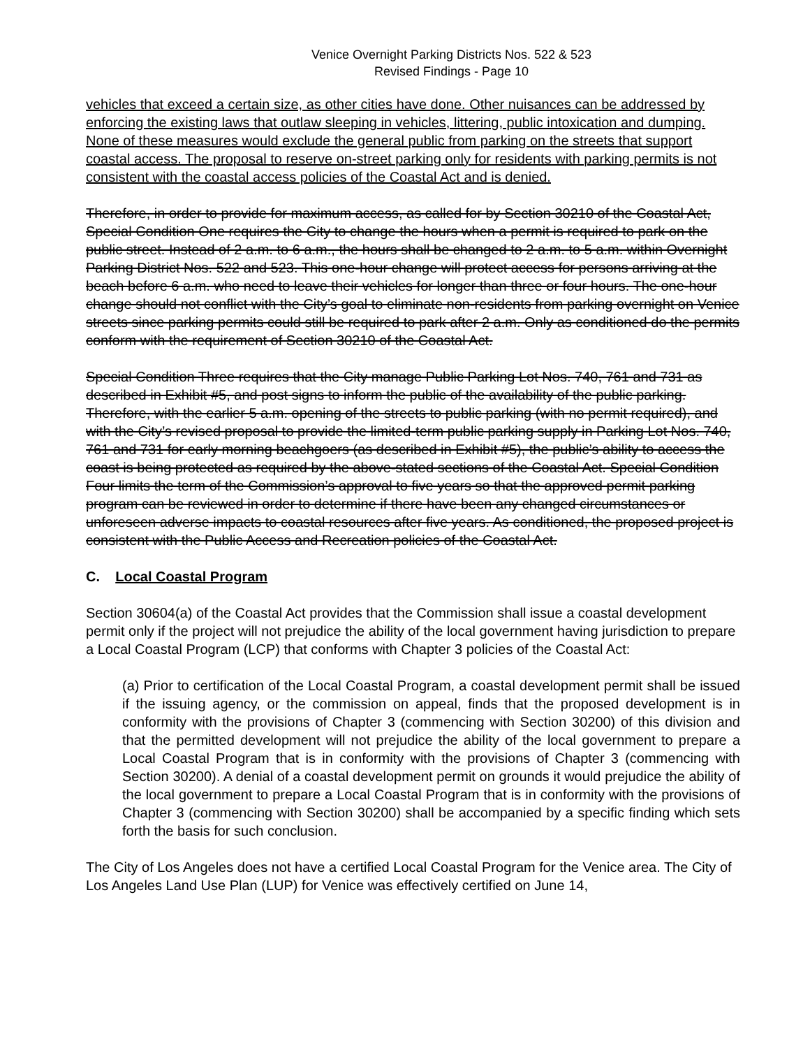Venice Overnight Parking Districts Nos. 522 & 523
Revised Findings - Page 10
vehicles that exceed a certain size, as other cities have done. Other nuisances can be addressed by enforcing the existing laws that outlaw sleeping in vehicles, littering, public intoxication and dumping. None of these measures would exclude the general public from parking on the streets that support coastal access. The proposal to reserve on-street parking only for residents with parking permits is not consistent with the coastal access policies of the Coastal Act and is denied.
Therefore, in order to provide for maximum access, as called for by Section 30210 of the Coastal Act, Special Condition One requires the City to change the hours when a permit is required to park on the public street. Instead of 2 a.m. to 6 a.m., the hours shall be changed to 2 a.m. to 5 a.m. within Overnight Parking District Nos. 522 and 523. This one-hour change will protect access for persons arriving at the beach before 6 a.m. who need to leave their vehicles for longer than three or four hours. The one-hour change should not conflict with the City’s goal to eliminate non-residents from parking overnight on Venice streets since parking permits could still be required to park after 2 a.m. Only as conditioned do the permits conform with the requirement of Section 30210 of the Coastal Act.
Special Condition Three requires that the City manage Public Parking Lot Nos. 740, 761 and 731 as described in Exhibit #5, and post signs to inform the public of the availability of the public parking. Therefore, with the earlier 5 a.m. opening of the streets to public parking (with no permit required), and with the City’s revised proposal to provide the limited-term public parking supply in Parking Lot Nos. 740, 761 and 731 for early morning beachgoers (as described in Exhibit #5), the public’s ability to access the coast is being protected as required by the above-stated sections of the Coastal Act. Special Condition Four limits the term of the Commission’s approval to five years so that the approved permit parking program can be reviewed in order to determine if there have been any changed circumstances or unforeseen adverse impacts to coastal resources after five years. As conditioned, the proposed project is consistent with the Public Access and Recreation policies of the Coastal Act.
C. Local Coastal Program
Section 30604(a) of the Coastal Act provides that the Commission shall issue a coastal development permit only if the project will not prejudice the ability of the local government having jurisdiction to prepare a Local Coastal Program (LCP) that conforms with Chapter 3 policies of the Coastal Act:
(a) Prior to certification of the Local Coastal Program, a coastal development permit shall be issued if the issuing agency, or the commission on appeal, finds that the proposed development is in conformity with the provisions of Chapter 3 (commencing with Section 30200) of this division and that the permitted development will not prejudice the ability of the local government to prepare a Local Coastal Program that is in conformity with the provisions of Chapter 3 (commencing with Section 30200). A denial of a coastal development permit on grounds it would prejudice the ability of the local government to prepare a Local Coastal Program that is in conformity with the provisions of Chapter 3 (commencing with Section 30200) shall be accompanied by a specific finding which sets forth the basis for such conclusion.
The City of Los Angeles does not have a certified Local Coastal Program for the Venice area. The City of Los Angeles Land Use Plan (LUP) for Venice was effectively certified on June 14,